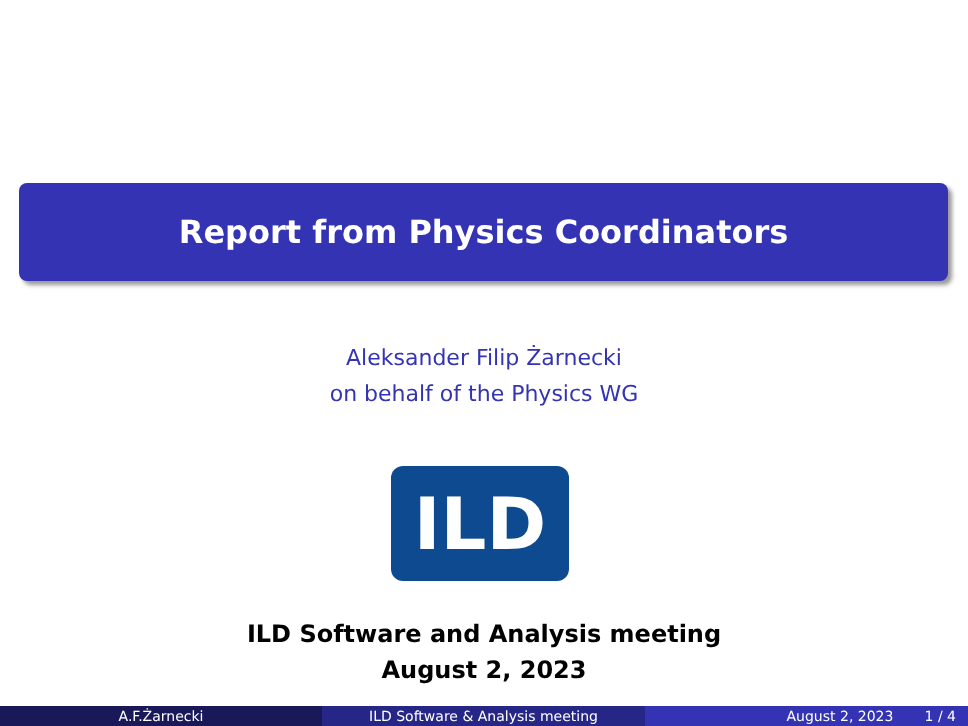Report from Physics Coordinators
Aleksander Filip Żarnecki
on behalf of the Physics WG
ILD
ILD Software and Analysis meeting
August 2, 2023
A.F.Żarnecki ILD Software & Analysis meeting August 2, 2023 1 / 4